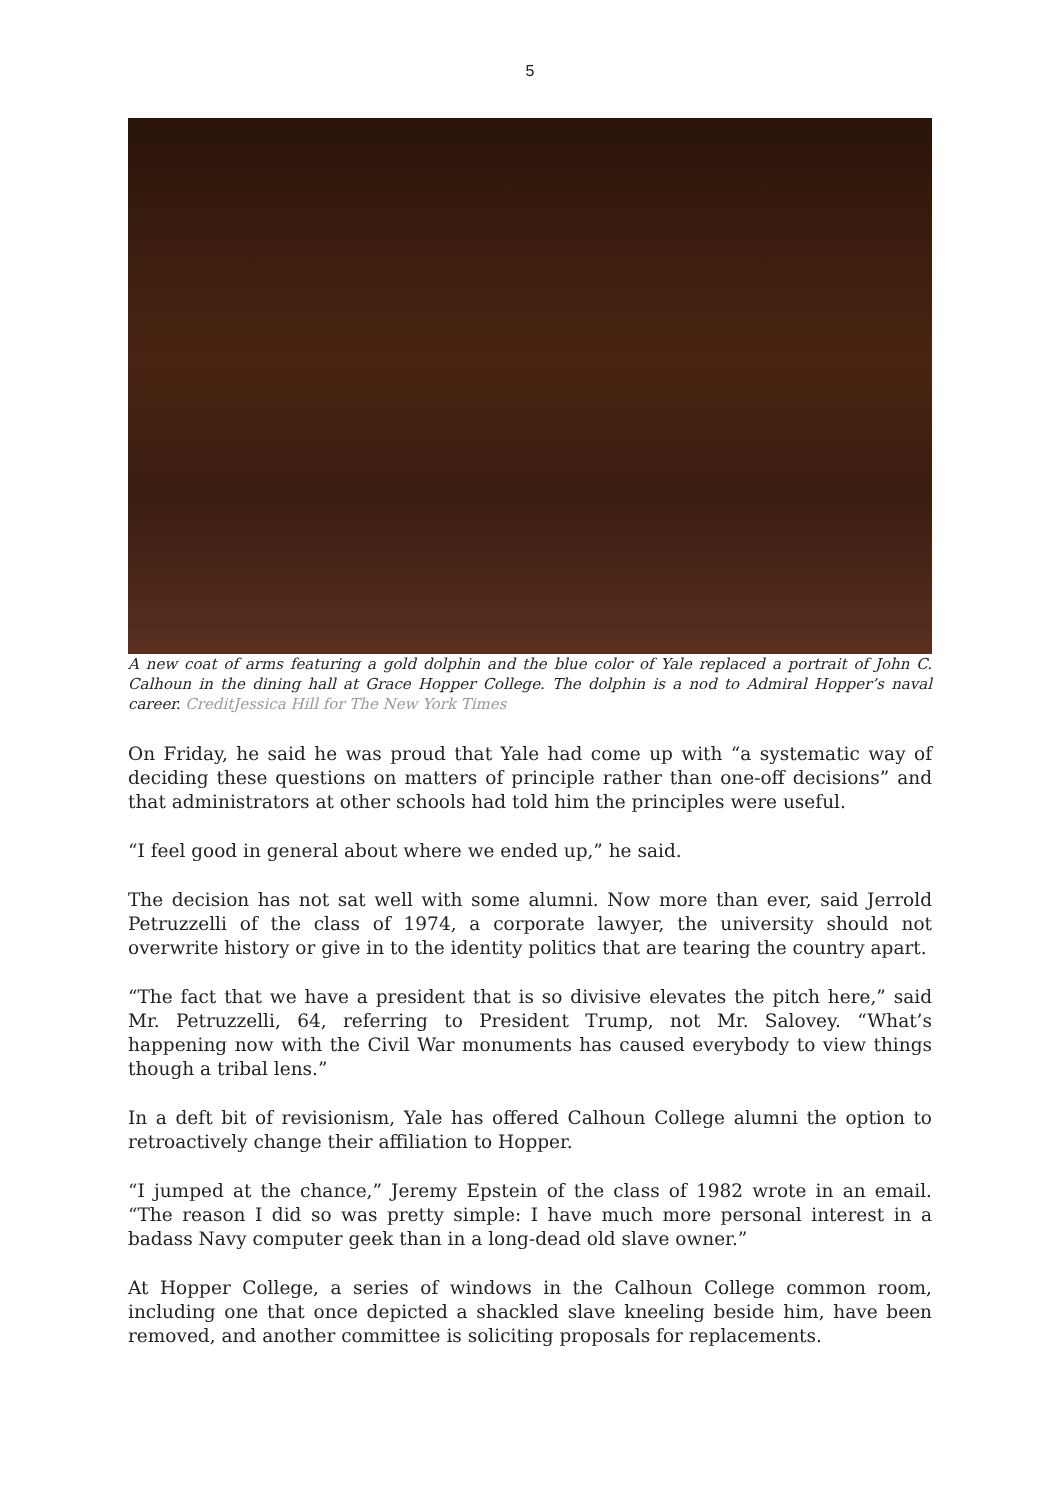5
A new coat of arms featuring a gold dolphin and the blue color of Yale replaced a portrait of John C. Calhoun in the dining hall at Grace Hopper College. The dolphin is a nod to Admiral Hopper’s naval career. CreditJessica Hill for The New York Times
On Friday, he said he was proud that Yale had come up with “a systematic way of deciding these questions on matters of principle rather than one-off decisions” and that administrators at other schools had told him the principles were useful.
“I feel good in general about where we ended up,” he said.
The decision has not sat well with some alumni. Now more than ever, said Jerrold Petruzzelli of the class of 1974, a corporate lawyer, the university should not overwrite history or give in to the identity politics that are tearing the country apart.
“The fact that we have a president that is so divisive elevates the pitch here,” said Mr. Petruzzelli, 64, referring to President Trump, not Mr. Salovey. “What’s happening now with the Civil War monuments has caused everybody to view things though a tribal lens.”
In a deft bit of revisionism, Yale has offered Calhoun College alumni the option to retroactively change their affiliation to Hopper.
“I jumped at the chance,” Jeremy Epstein of the class of 1982 wrote in an email. “The reason I did so was pretty simple: I have much more personal interest in a badass Navy computer geek than in a long-dead old slave owner.”
At Hopper College, a series of windows in the Calhoun College common room, including one that once depicted a shackled slave kneeling beside him, have been removed, and another committee is soliciting proposals for replacements.